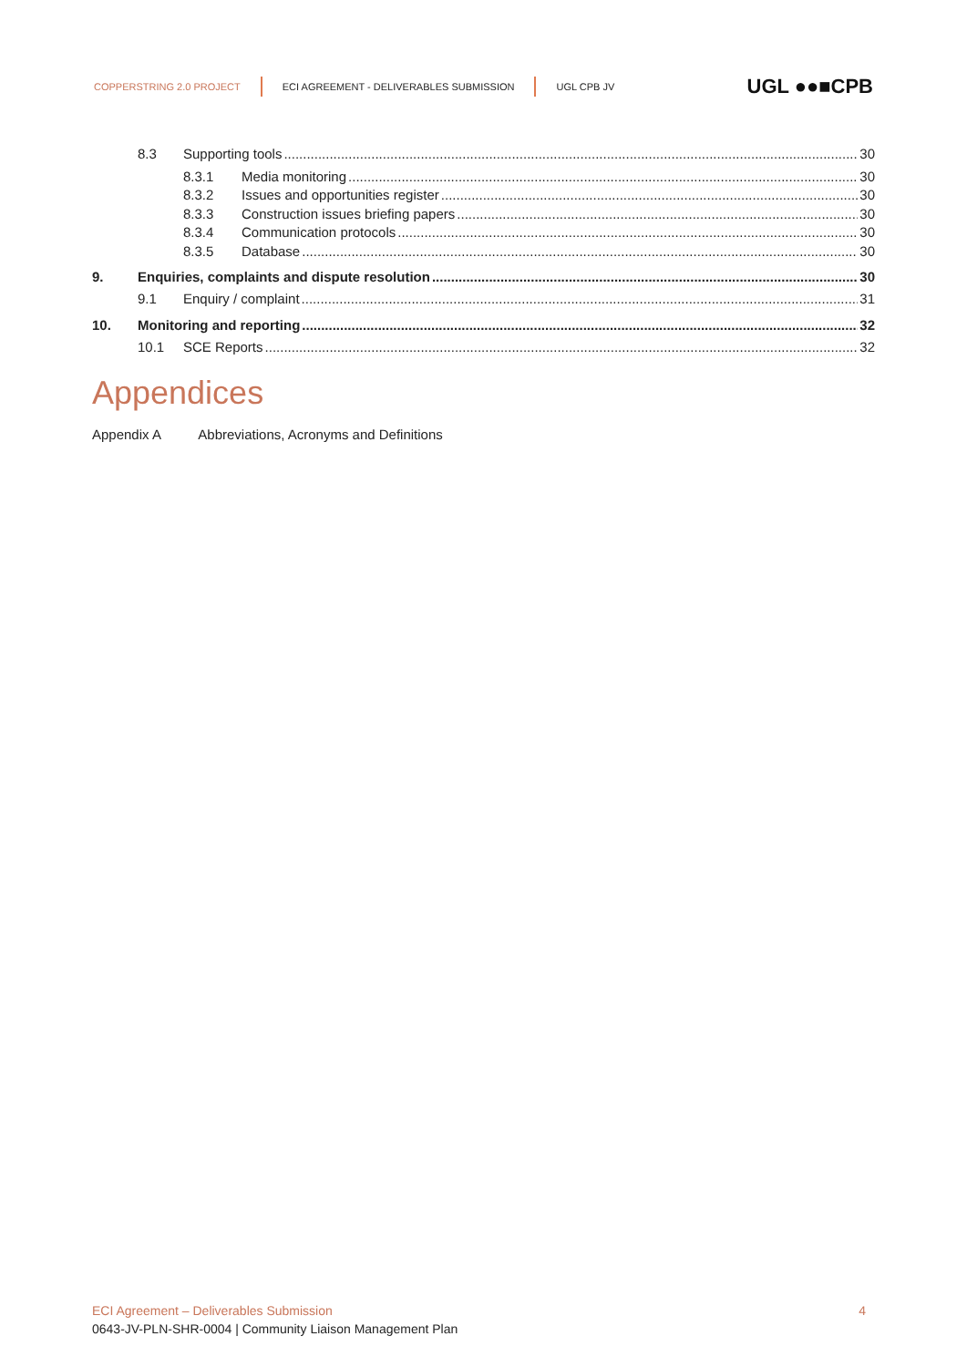COPPERSTRING 2.0 PROJECT ECI AGREEMENT - DELIVERABLES SUBMISSION UGL CPB JV UGL ●●■CPB
8.3 Supporting tools 30
8.3.1 Media monitoring 30
8.3.2 Issues and opportunities register 30
8.3.3 Construction issues briefing papers 30
8.3.4 Communication protocols 30
8.3.5 Database 30
9. Enquiries, complaints and dispute resolution 30
9.1 Enquiry / complaint 31
10. Monitoring and reporting 32
10.1 SCE Reports 32
Appendices
Appendix A Abbreviations, Acronyms and Definitions
ECI Agreement – Deliverables Submission 4
0643-JV-PLN-SHR-0004 | Community Liaison Management Plan